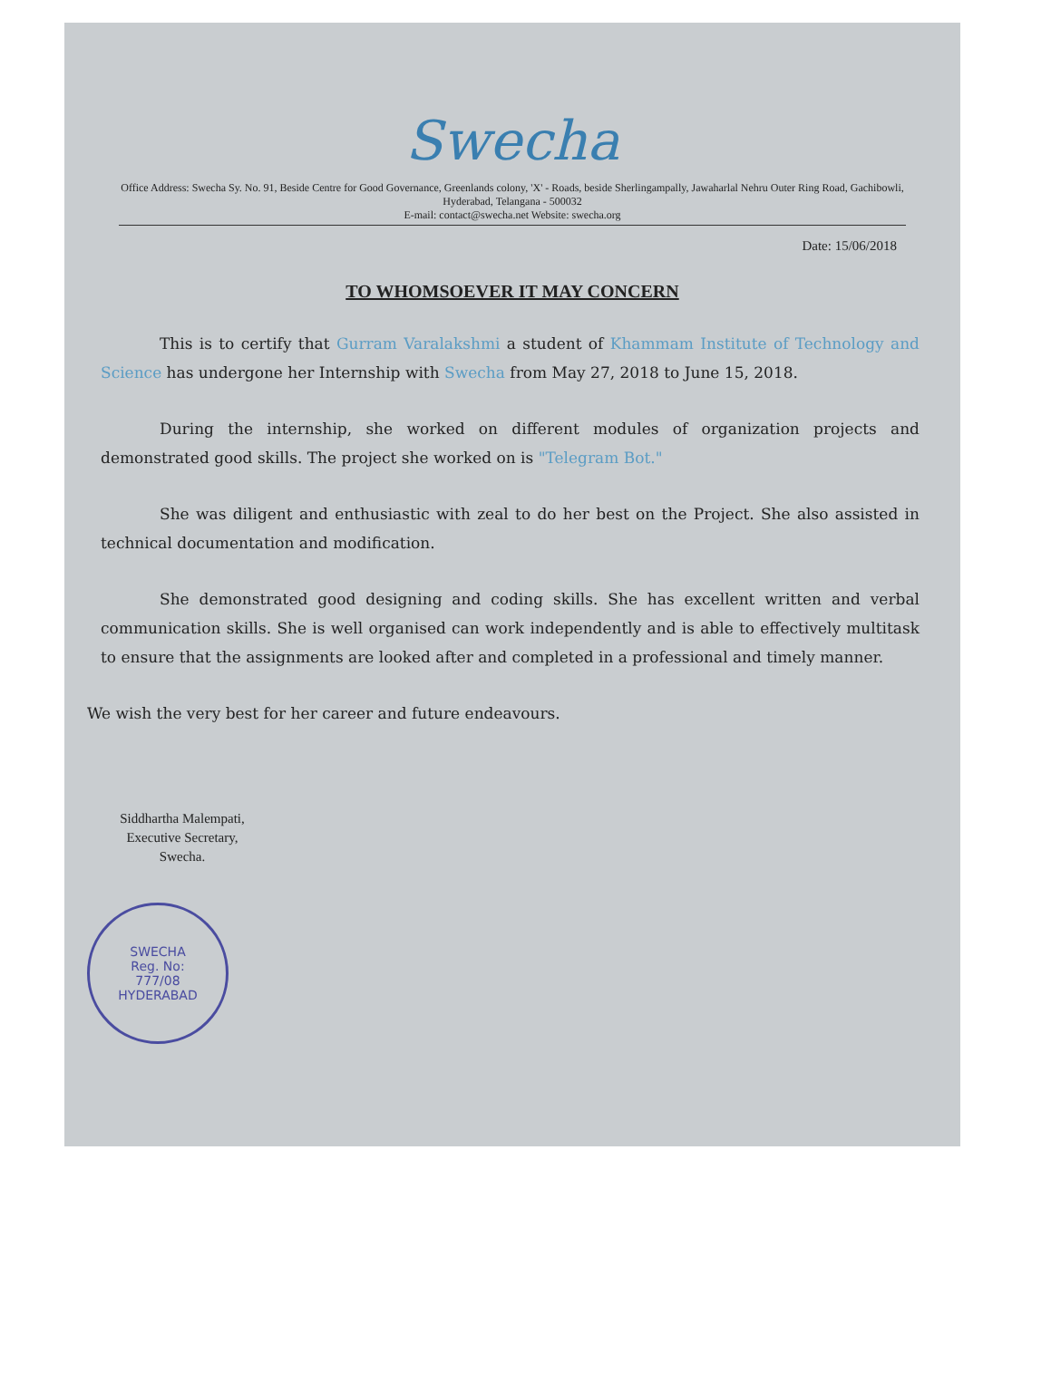Swecha
Office Address: Swecha Sy. No. 91, Beside Centre for Good Governance, Greenlands colony, 'X' - Roads, beside Sherlingampally, Jawaharlal Nehru Outer Ring Road, Gachibowli, Hyderabad, Telangana - 500032
E-mail: contact@swecha.net Website: swecha.org
Date: 15/06/2018
TO WHOMSOEVER IT MAY CONCERN
This is to certify that Gurram Varalakshmi a student of Khammam Institute of Technology and Science has undergone her Internship with Swecha from May 27, 2018 to June 15, 2018.
During the internship, she worked on different modules of organization projects and demonstrated good skills. The project she worked on is "Telegram Bot."
She was diligent and enthusiastic with zeal to do her best on the Project. She also assisted in technical documentation and modification.
She demonstrated good designing and coding skills. She has excellent written and verbal communication skills. She is well organised can work independently and is able to effectively multitask to ensure that the assignments are looked after and completed in a professional and timely manner.
We wish the very best for her career and future endeavours.
Siddhartha Malempati,
Executive Secretary,
Swecha.
SWECHA
Reg. No:
777/08
HYDERABAD